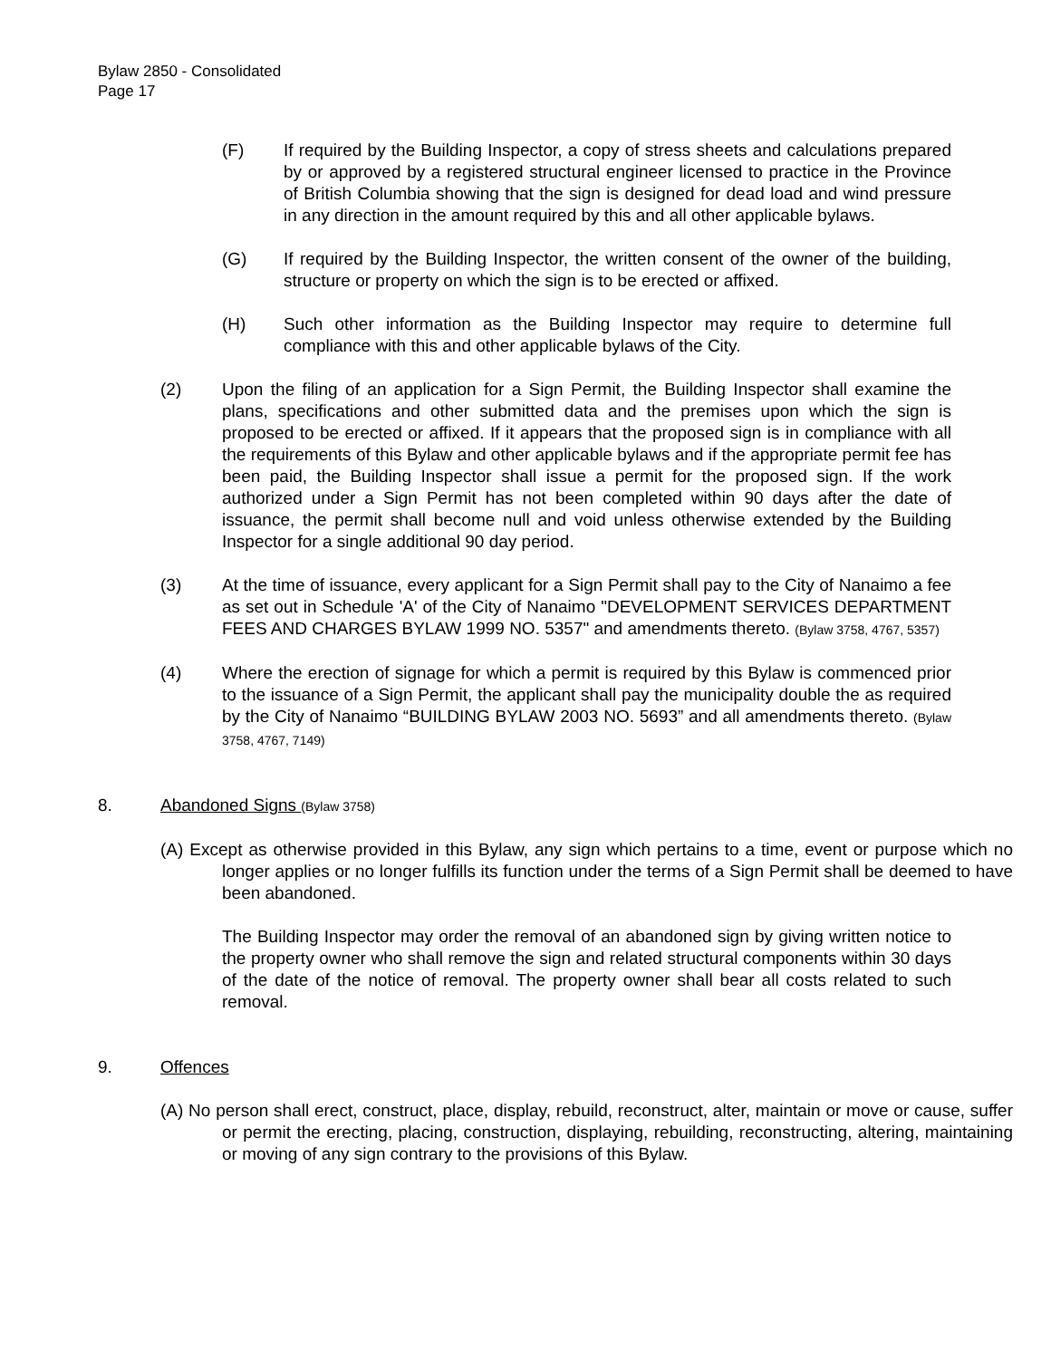Bylaw 2850 - Consolidated
Page 17
(F) If required by the Building Inspector, a copy of stress sheets and calculations prepared by or approved by a registered structural engineer licensed to practice in the Province of British Columbia showing that the sign is designed for dead load and wind pressure in any direction in the amount required by this and all other applicable bylaws.
(G) If required by the Building Inspector, the written consent of the owner of the building, structure or property on which the sign is to be erected or affixed.
(H) Such other information as the Building Inspector may require to determine full compliance with this and other applicable bylaws of the City.
(2) Upon the filing of an application for a Sign Permit, the Building Inspector shall examine the plans, specifications and other submitted data and the premises upon which the sign is proposed to be erected or affixed. If it appears that the proposed sign is in compliance with all the requirements of this Bylaw and other applicable bylaws and if the appropriate permit fee has been paid, the Building Inspector shall issue a permit for the proposed sign. If the work authorized under a Sign Permit has not been completed within 90 days after the date of issuance, the permit shall become null and void unless otherwise extended by the Building Inspector for a single additional 90 day period.
(3) At the time of issuance, every applicant for a Sign Permit shall pay to the City of Nanaimo a fee as set out in Schedule 'A' of the City of Nanaimo "DEVELOPMENT SERVICES DEPARTMENT FEES AND CHARGES BYLAW 1999 NO. 5357" and amendments thereto. (Bylaw 3758, 4767, 5357)
(4) Where the erection of signage for which a permit is required by this Bylaw is commenced prior to the issuance of a Sign Permit, the applicant shall pay the municipality double the as required by the City of Nanaimo “BUILDING BYLAW 2003 NO. 5693” and all amendments thereto. (Bylaw 3758, 4767, 7149)
8. Abandoned Signs (Bylaw 3758)
(A) Except as otherwise provided in this Bylaw, any sign which pertains to a time, event or purpose which no longer applies or no longer fulfills its function under the terms of a Sign Permit shall be deemed to have been abandoned.
The Building Inspector may order the removal of an abandoned sign by giving written notice to the property owner who shall remove the sign and related structural components within 30 days of the date of the notice of removal. The property owner shall bear all costs related to such removal.
9. Offences
(A) No person shall erect, construct, place, display, rebuild, reconstruct, alter, maintain or move or cause, suffer or permit the erecting, placing, construction, displaying, rebuilding, reconstructing, altering, maintaining or moving of any sign contrary to the provisions of this Bylaw.